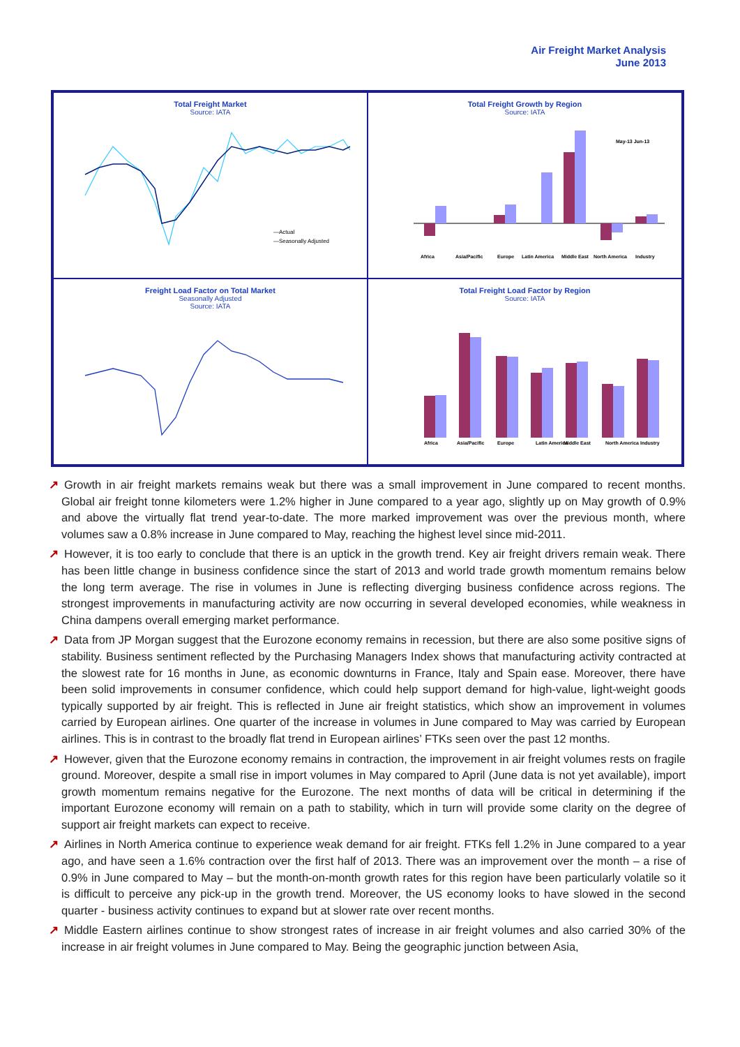Air Freight Market Analysis
June 2013
Total Freight Market
Source: IATA
—Actual
—Seasonally Adjusted
Total Freight Growth by Region
Source: IATA
Africa
Asia/Pacific
Europe
Latin America
Middle East
North America
Industry
May-13 Jun-13
Freight Load Factor on Total Market
Seasonally Adjusted
Source: IATA
Total Freight Load Factor by Region
Source: IATA
Africa
Asia/Pacific
Europe
Latin America
Middle East
North America
Industry
↗ Growth in air freight markets remains weak but there was a small improvement in June compared to recent months. Global air freight tonne kilometers were 1.2% higher in June compared to a year ago, slightly up on May growth of 0.9% and above the virtually flat trend year-to-date. The more marked improvement was over the previous month, where volumes saw a 0.8% increase in June compared to May, reaching the highest level since mid-2011.
↗ However, it is too early to conclude that there is an uptick in the growth trend. Key air freight drivers remain weak. There has been little change in business confidence since the start of 2013 and world trade growth momentum remains below the long term average. The rise in volumes in June is reflecting diverging business confidence across regions. The strongest improvements in manufacturing activity are now occurring in several developed economies, while weakness in China dampens overall emerging market performance.
↗ Data from JP Morgan suggest that the Eurozone economy remains in recession, but there are also some positive signs of stability. Business sentiment reflected by the Purchasing Managers Index shows that manufacturing activity contracted at the slowest rate for 16 months in June, as economic downturns in France, Italy and Spain ease. Moreover, there have been solid improvements in consumer confidence, which could help support demand for high-value, light-weight goods typically supported by air freight. This is reflected in June air freight statistics, which show an improvement in volumes carried by European airlines. One quarter of the increase in volumes in June compared to May was carried by European airlines. This is in contrast to the broadly flat trend in European airlines’ FTKs seen over the past 12 months.
↗ However, given that the Eurozone economy remains in contraction, the improvement in air freight volumes rests on fragile ground. Moreover, despite a small rise in import volumes in May compared to April (June data is not yet available), import growth momentum remains negative for the Eurozone. The next months of data will be critical in determining if the important Eurozone economy will remain on a path to stability, which in turn will provide some clarity on the degree of support air freight markets can expect to receive.
↗ Airlines in North America continue to experience weak demand for air freight. FTKs fell 1.2% in June compared to a year ago, and have seen a 1.6% contraction over the first half of 2013. There was an improvement over the month – a rise of 0.9% in June compared to May – but the month-on-month growth rates for this region have been particularly volatile so it is difficult to perceive any pick-up in the growth trend. Moreover, the US economy looks to have slowed in the second quarter - business activity continues to expand but at slower rate over recent months.
↗ Middle Eastern airlines continue to show strongest rates of increase in air freight volumes and also carried 30% of the increase in air freight volumes in June compared to May. Being the geographic junction between Asia,